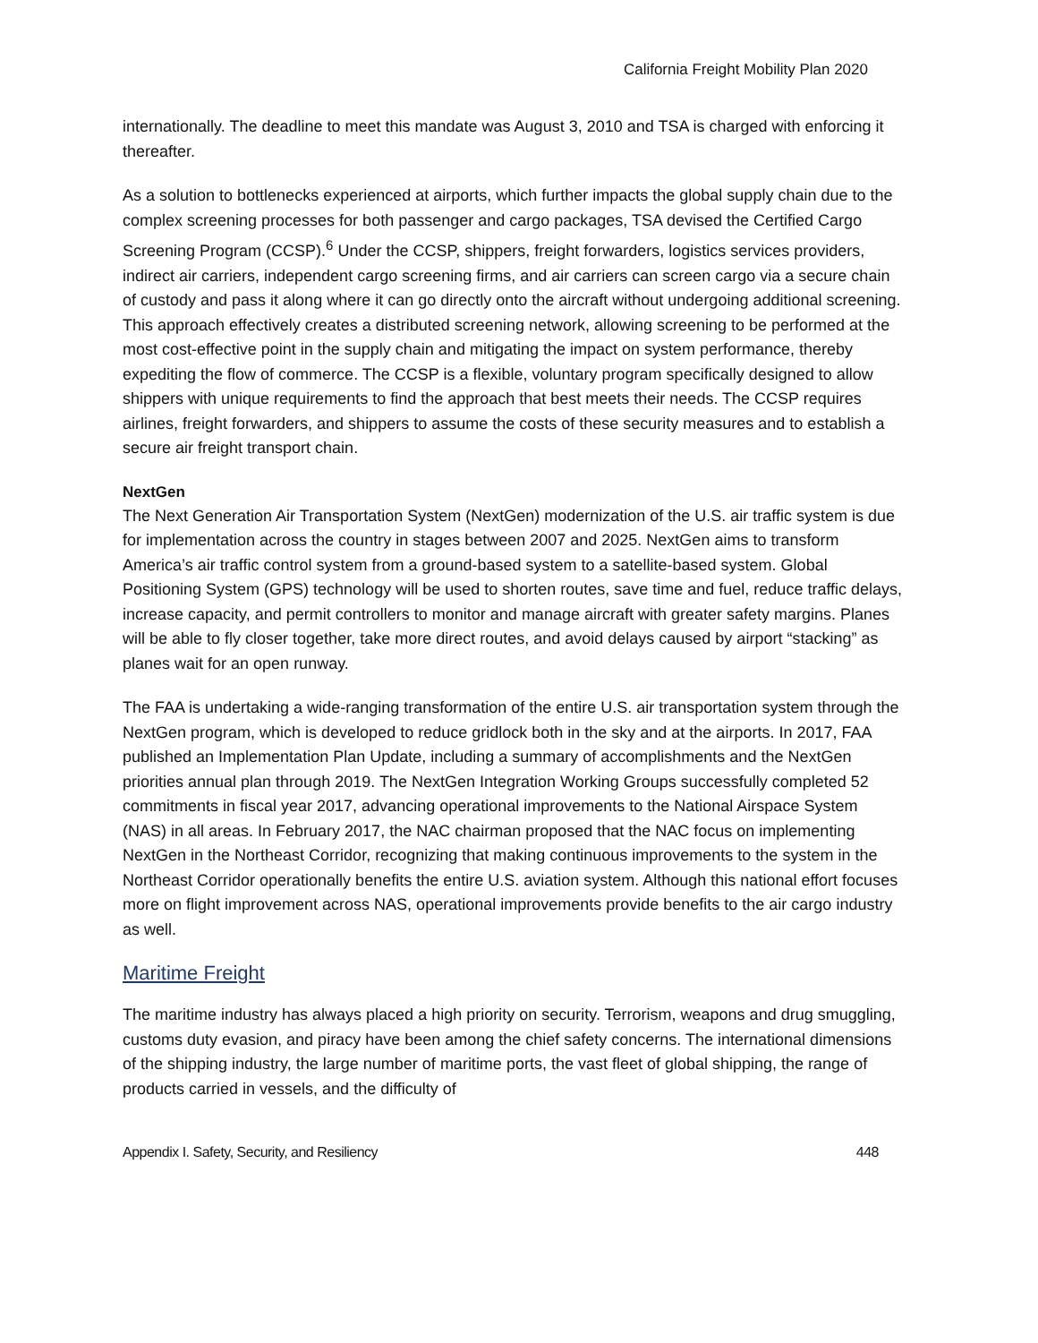California Freight Mobility Plan 2020
internationally. The deadline to meet this mandate was August 3, 2010 and TSA is charged with enforcing it thereafter.
As a solution to bottlenecks experienced at airports, which further impacts the global supply chain due to the complex screening processes for both passenger and cargo packages, TSA devised the Certified Cargo Screening Program (CCSP).<sup>6</sup> Under the CCSP, shippers, freight forwarders, logistics services providers, indirect air carriers, independent cargo screening firms, and air carriers can screen cargo via a secure chain of custody and pass it along where it can go directly onto the aircraft without undergoing additional screening. This approach effectively creates a distributed screening network, allowing screening to be performed at the most cost-effective point in the supply chain and mitigating the impact on system performance, thereby expediting the flow of commerce. The CCSP is a flexible, voluntary program specifically designed to allow shippers with unique requirements to find the approach that best meets their needs. The CCSP requires airlines, freight forwarders, and shippers to assume the costs of these security measures and to establish a secure air freight transport chain.
NextGen
The Next Generation Air Transportation System (NextGen) modernization of the U.S. air traffic system is due for implementation across the country in stages between 2007 and 2025. NextGen aims to transform America’s air traffic control system from a ground-based system to a satellite-based system. Global Positioning System (GPS) technology will be used to shorten routes, save time and fuel, reduce traffic delays, increase capacity, and permit controllers to monitor and manage aircraft with greater safety margins. Planes will be able to fly closer together, take more direct routes, and avoid delays caused by airport “stacking” as planes wait for an open runway.
The FAA is undertaking a wide-ranging transformation of the entire U.S. air transportation system through the NextGen program, which is developed to reduce gridlock both in the sky and at the airports. In 2017, FAA published an Implementation Plan Update, including a summary of accomplishments and the NextGen priorities annual plan through 2019. The NextGen Integration Working Groups successfully completed 52 commitments in fiscal year 2017, advancing operational improvements to the National Airspace System (NAS) in all areas. In February 2017, the NAC chairman proposed that the NAC focus on implementing NextGen in the Northeast Corridor, recognizing that making continuous improvements to the system in the Northeast Corridor operationally benefits the entire U.S. aviation system. Although this national effort focuses more on flight improvement across NAS, operational improvements provide benefits to the air cargo industry as well.
Maritime Freight
The maritime industry has always placed a high priority on security. Terrorism, weapons and drug smuggling, customs duty evasion, and piracy have been among the chief safety concerns. The international dimensions of the shipping industry, the large number of maritime ports, the vast fleet of global shipping, the range of products carried in vessels, and the difficulty of
Appendix I. Safety, Security, and Resiliency 448